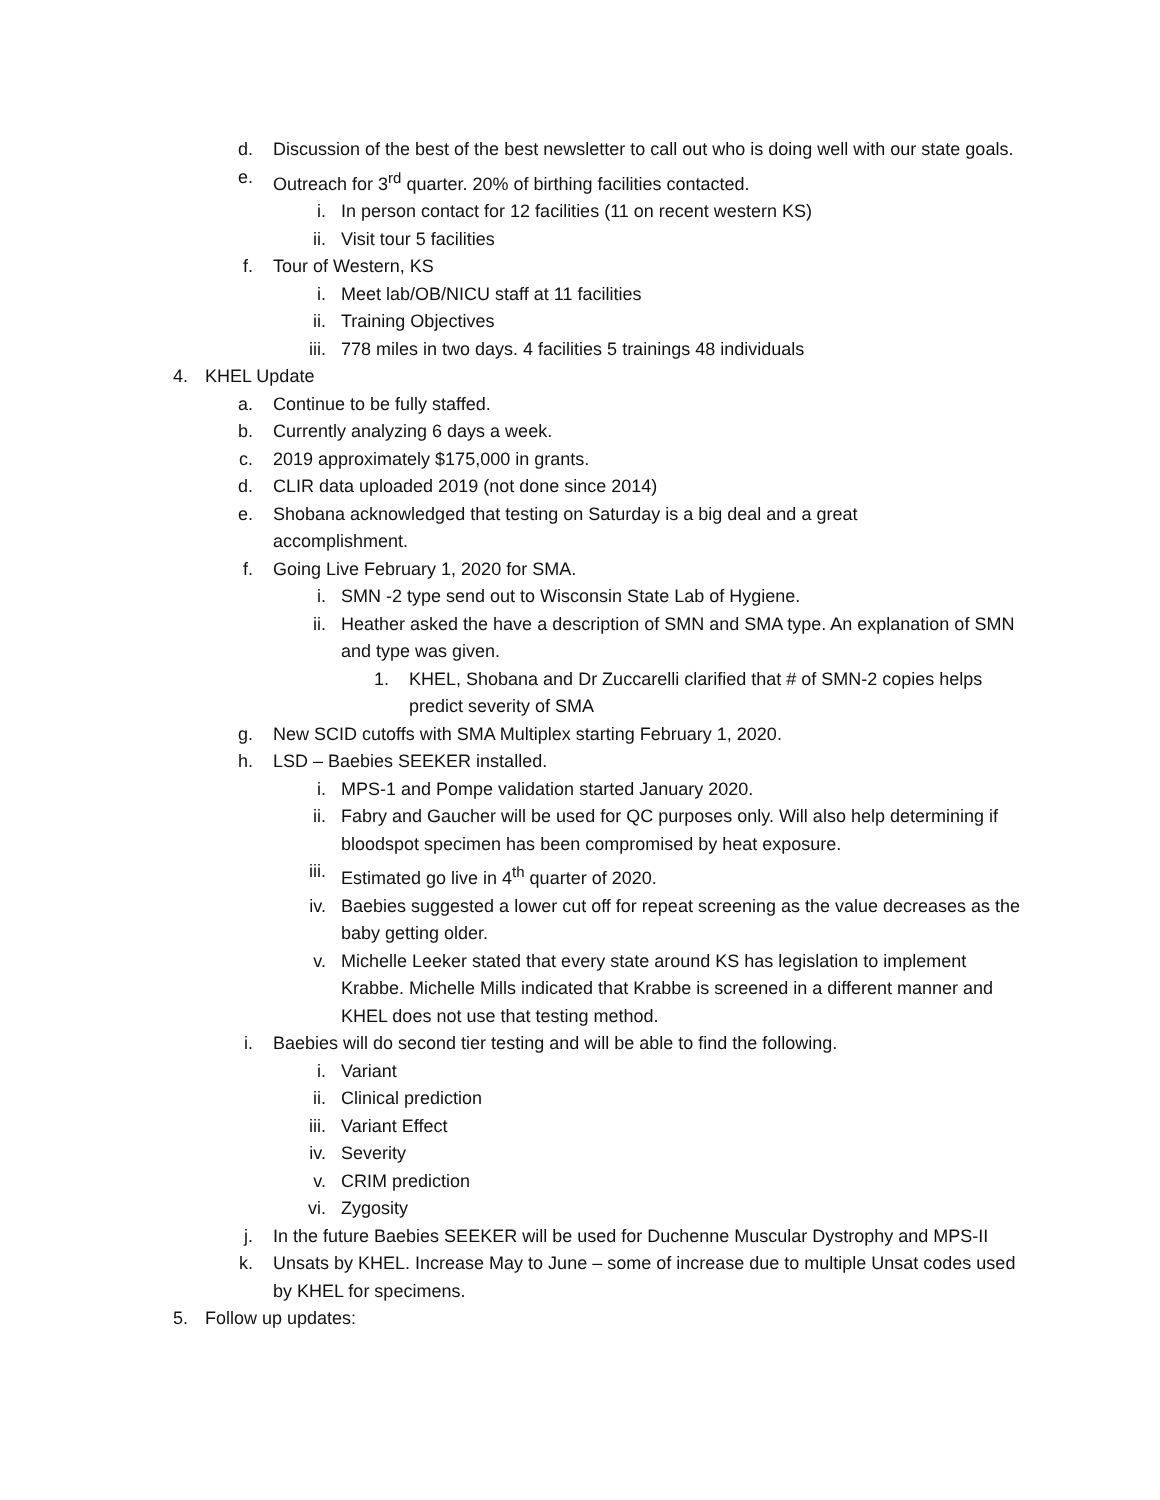d. Discussion of the best of the best newsletter to call out who is doing well with our state goals.
e. Outreach for 3<sup>rd</sup> quarter. 20% of birthing facilities contacted.
i. In person contact for 12 facilities (11 on recent western KS)
ii. Visit tour 5 facilities
f. Tour of Western, KS
i. Meet lab/OB/NICU staff at 11 facilities
ii. Training Objectives
iii. 778 miles in two days. 4 facilities 5 trainings 48 individuals
4. KHEL Update
a. Continue to be fully staffed.
b. Currently analyzing 6 days a week.
c. 2019 approximately $175,000 in grants.
d. CLIR data uploaded 2019 (not done since 2014)
e. Shobana acknowledged that testing on Saturday is a big deal and a great accomplishment.
f. Going Live February 1, 2020 for SMA.
i. SMN -2 type send out to Wisconsin State Lab of Hygiene.
ii. Heather asked the have a description of SMN and SMA type. An explanation of SMN and type was given.
1. KHEL, Shobana and Dr Zuccarelli clarified that # of SMN-2 copies helps predict severity of SMA
g. New SCID cutoffs with SMA Multiplex starting February 1, 2020.
h. LSD – Baebies SEEKER installed.
i. MPS-1 and Pompe validation started January 2020.
ii. Fabry and Gaucher will be used for QC purposes only. Will also help determining if bloodspot specimen has been compromised by heat exposure.
iii. Estimated go live in 4<sup>th</sup> quarter of 2020.
iv. Baebies suggested a lower cut off for repeat screening as the value decreases as the baby getting older.
v. Michelle Leeker stated that every state around KS has legislation to implement Krabbe. Michelle Mills indicated that Krabbe is screened in a different manner and KHEL does not use that testing method.
i. Baebies will do second tier testing and will be able to find the following.
i. Variant
ii. Clinical prediction
iii. Variant Effect
iv. Severity
v. CRIM prediction
vi. Zygosity
j. In the future Baebies SEEKER will be used for Duchenne Muscular Dystrophy and MPS-II
k. Unsats by KHEL. Increase May to June – some of increase due to multiple Unsat codes used by KHEL for specimens.
5. Follow up updates: